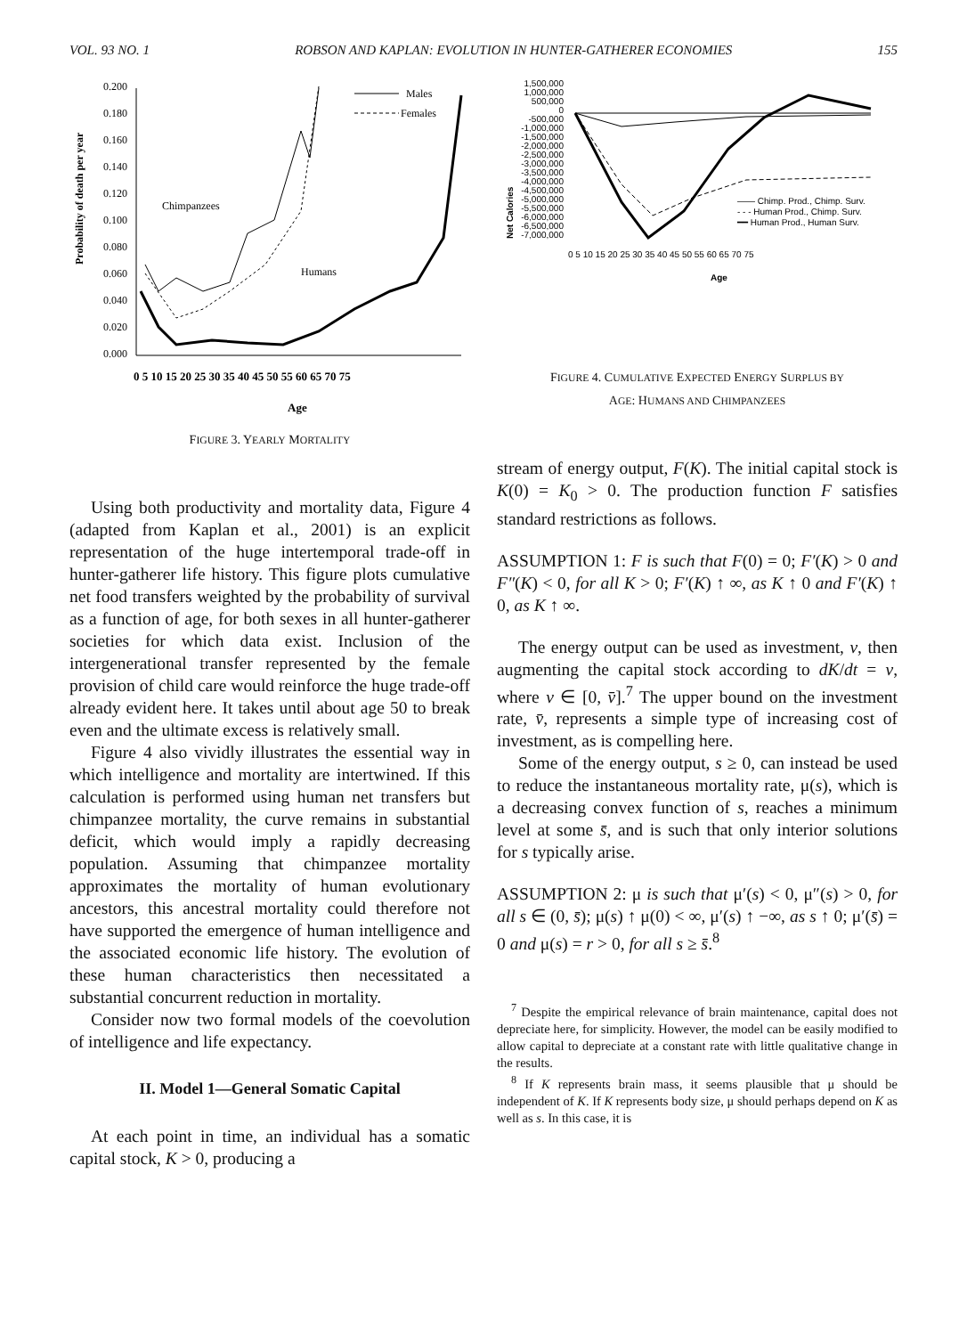VOL. 93 NO. 1 ROBSON AND KAPLAN: EVOLUTION IN HUNTER-GATHERER ECONOMIES 155
Probability of death per year
0.200
0.180
0.160
0.140
0.120
0.100
0.080
0.060
0.040
0.020
0.000
Chimpanzees
Humans
Males
Females
0 5 10 15 20 25 30 35 40 45 50 55 60 65 70 75
Age
FIGURE 3. YEARLY MORTALITY
Using both productivity and mortality data, Figure 4 (adapted from Kaplan et al., 2001) is an explicit representation of the huge intertemporal trade-off in hunter-gatherer life history. This figure plots cumulative net food transfers weighted by the probability of survival as a function of age, for both sexes in all hunter-gatherer societies for which data exist. Inclusion of the intergenerational transfer represented by the female provision of child care would reinforce the huge trade-off already evident here. It takes until about age 50 to break even and the ultimate excess is relatively small.
Figure 4 also vividly illustrates the essential way in which intelligence and mortality are intertwined. If this calculation is performed using human net transfers but chimpanzee mortality, the curve remains in substantial deficit, which would imply a rapidly decreasing population. Assuming that chimpanzee mortality approximates the mortality of human evolutionary ancestors, this ancestral mortality could therefore not have supported the emergence of human intelligence and the associated economic life history. The evolution of these human characteristics then necessitated a substantial concurrent reduction in mortality.
Consider now two formal models of the coevolution of intelligence and life expectancy.
II. Model 1—General Somatic Capital
At each point in time, an individual has a somatic capital stock, K > 0, producing a
Net Calories
1,500,000
1,000,000
500,000
0
-500,000
-1,000,000
-1,500,000
-2,000,000
-2,500,000
-3,000,000
-3,500,000
-4,000,000
-4,500,000
-5,000,000
-5,500,000
-6,000,000
-6,500,000
-7,000,000
—— Chimp. Prod., Chimp. Surv.
- - - Human Prod., Chimp. Surv.
━━ Human Prod., Human Surv.
0 5 10 15 20 25 30 35 40 45 50 55 60 65 70 75
Age
FIGURE 4. CUMULATIVE EXPECTED ENERGY SURPLUS BY
AGE: HUMANS AND CHIMPANZEES
stream of energy output, F(K). The initial capital stock is K(0) = K<sub>0</sub> > 0. The production function F satisfies standard restrictions as follows.
ASSUMPTION 1: F is such that F(0) = 0; F′(K) > 0 and F″(K) < 0, for all K > 0; F′(K) ↑ ∞, as K ↑ 0 and F′(K) ↑ 0, as K ↑ ∞.
The energy output can be used as investment, v, then augmenting the capital stock according to dK/dt = v, where v ∈ [0, v̄].<sup>7</sup> The upper bound on the investment rate, v̄, represents a simple type of increasing cost of investment, as is compelling here.
Some of the energy output, s ≥ 0, can instead be used to reduce the instantaneous mortality rate, μ(s), which is a decreasing convex function of s, reaches a minimum level at some s̄, and is such that only interior solutions for s typically arise.
ASSUMPTION 2: μ is such that μ′(s) < 0, μ″(s) > 0, for all s ∈ (0, s̄); μ(s) ↑ μ(0) < ∞, μ′(s) ↑ −∞, as s ↑ 0; μ′(s̄) = 0 and μ(s) = r > 0, for all s ≥ s̄.<sup>8</sup>
<sup>7</sup> Despite the empirical relevance of brain maintenance, capital does not depreciate here, for simplicity. However, the model can be easily modified to allow capital to depreciate at a constant rate with little qualitative change in the results.
<sup>8</sup> If K represents brain mass, it seems plausible that μ should be independent of K. If K represents body size, μ should perhaps depend on K as well as s. In this case, it is